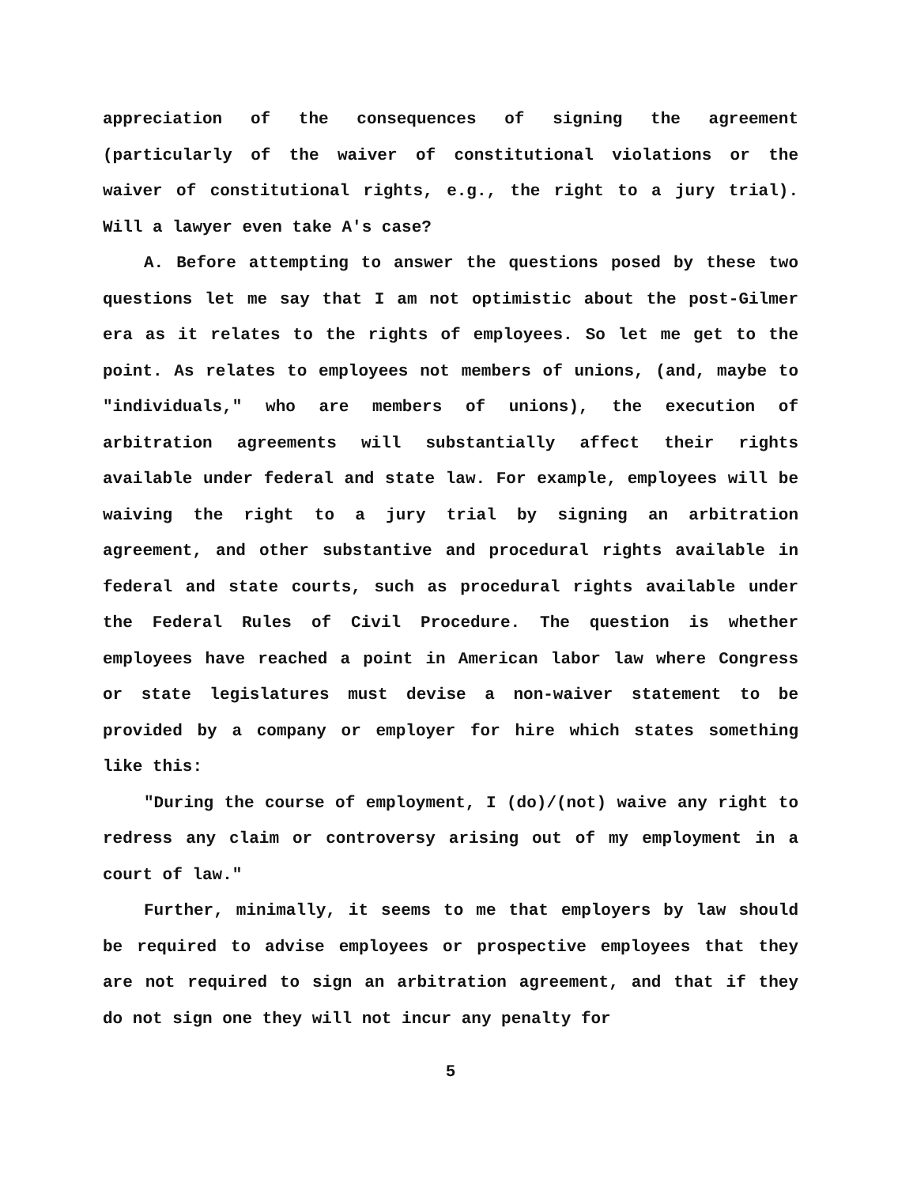appreciation of the consequences of signing the agreement (particularly of the waiver of constitutional violations or the waiver of constitutional rights, e.g., the right to a jury trial). Will a lawyer even take A's case?
A. Before attempting to answer the questions posed by these two questions let me say that I am not optimistic about the post-Gilmer era as it relates to the rights of employees. So let me get to the point. As relates to employees not members of unions, (and, maybe to "individuals," who are members of unions), the execution of arbitration agreements will substantially affect their rights available under federal and state law. For example, employees will be waiving the right to a jury trial by signing an arbitration agreement, and other substantive and procedural rights available in federal and state courts, such as procedural rights available under the Federal Rules of Civil Procedure. The question is whether employees have reached a point in American labor law where Congress or state legislatures must devise a non-waiver statement to be provided by a company or employer for hire which states something like this:
"During the course of employment, I (do)/(not) waive any right to redress any claim or controversy arising out of my employment in a court of law."
Further, minimally, it seems to me that employers by law should be required to advise employees or prospective employees that they are not required to sign an arbitration agreement, and that if they do not sign one they will not incur any penalty for
5